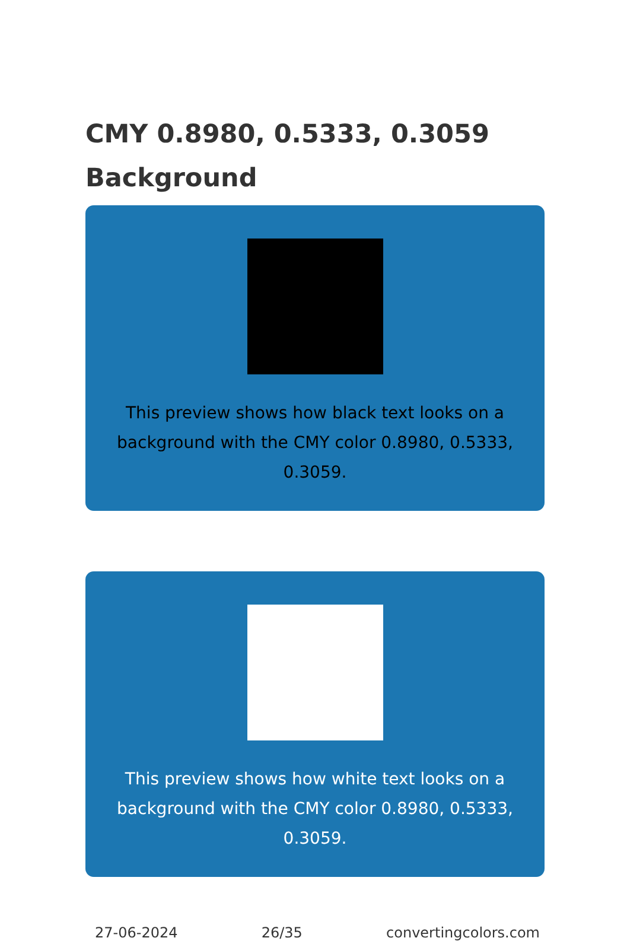CMY 0.8980, 0.5333, 0.3059
Background
This preview shows how black text looks on a background with the CMY color 0.8980, 0.5333, 0.3059.
This preview shows how white text looks on a background with the CMY color 0.8980, 0.5333, 0.3059.
27-06-2024 26/35 convertingcolors.com